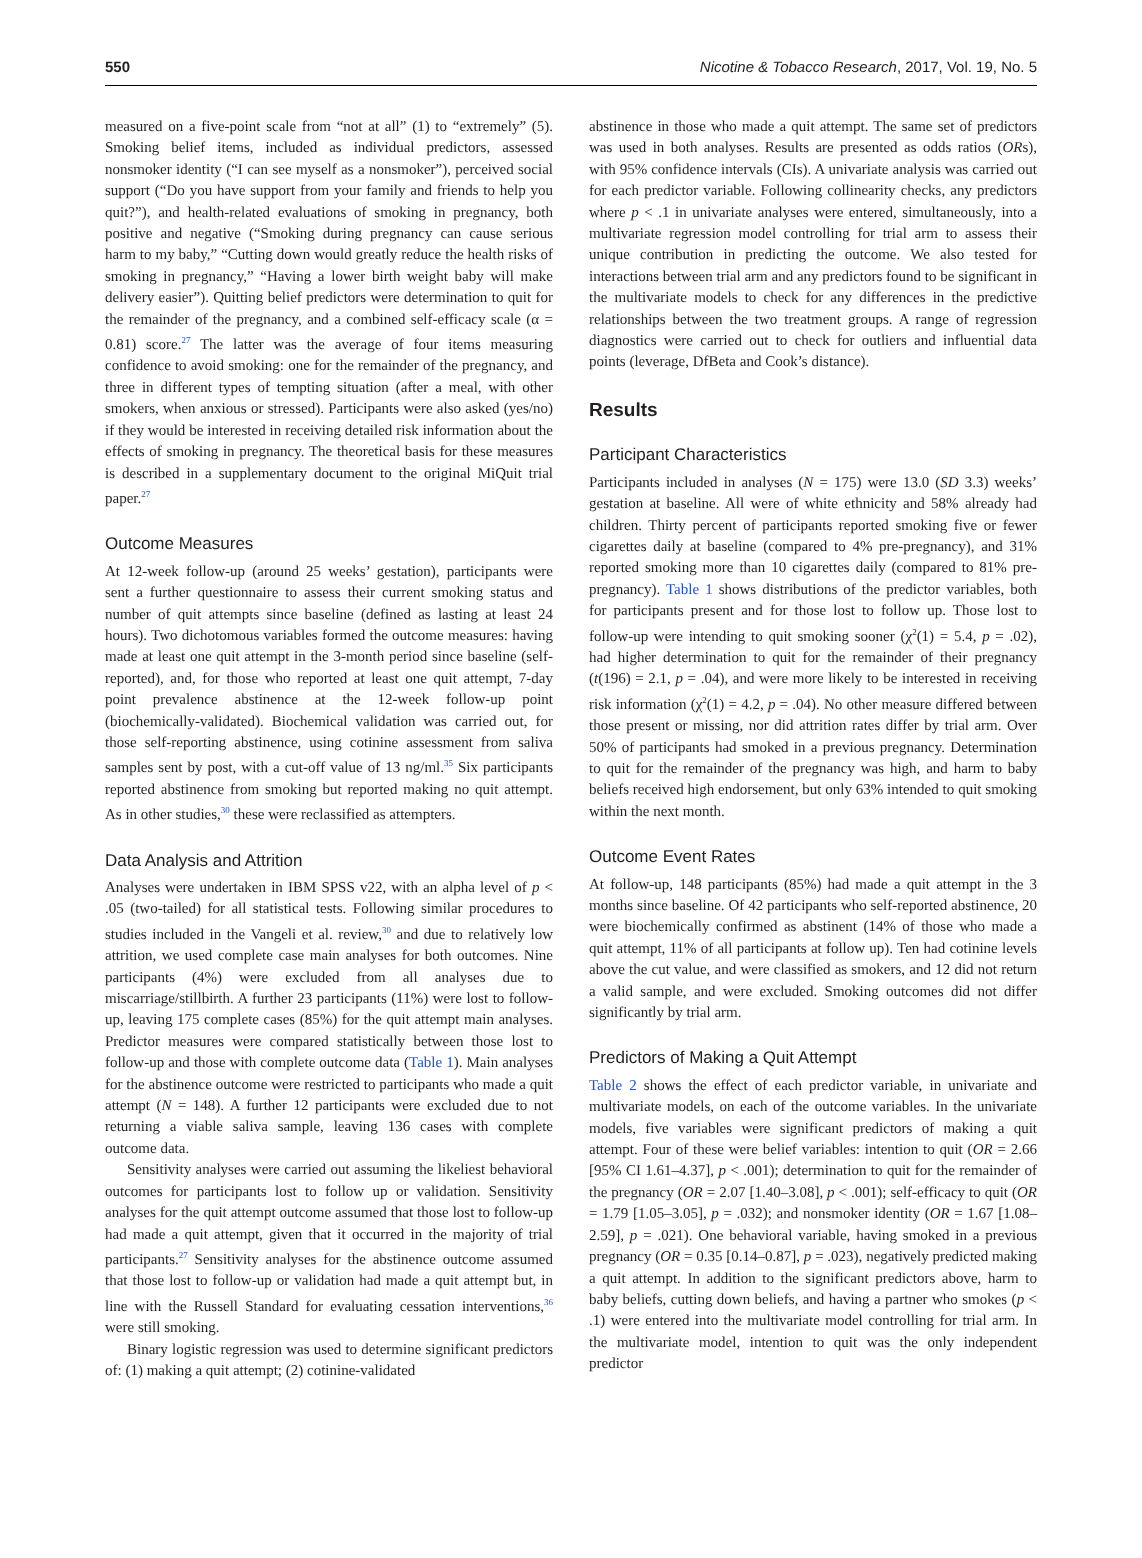550 Nicotine & Tobacco Research, 2017, Vol. 19, No. 5
measured on a five-point scale from “not at all” (1) to “extremely” (5). Smoking belief items, included as individual predictors, assessed nonsmoker identity (“I can see myself as a nonsmoker”), perceived social support (“Do you have support from your family and friends to help you quit?”), and health-related evaluations of smoking in pregnancy, both positive and negative (“Smoking during pregnancy can cause serious harm to my baby,” “Cutting down would greatly reduce the health risks of smoking in pregnancy,” “Having a lower birth weight baby will make delivery easier”). Quitting belief predictors were determination to quit for the remainder of the pregnancy, and a combined self-efficacy scale (α = 0.81) score.<sup>27</sup> The latter was the average of four items measuring confidence to avoid smoking: one for the remainder of the pregnancy, and three in different types of tempting situation (after a meal, with other smokers, when anxious or stressed). Participants were also asked (yes/no) if they would be interested in receiving detailed risk information about the effects of smoking in pregnancy. The theoretical basis for these measures is described in a supplementary document to the original MiQuit trial paper.<sup>27</sup>
Outcome Measures
At 12-week follow-up (around 25 weeks’ gestation), participants were sent a further questionnaire to assess their current smoking status and number of quit attempts since baseline (defined as lasting at least 24 hours). Two dichotomous variables formed the outcome measures: having made at least one quit attempt in the 3-month period since baseline (self-reported), and, for those who reported at least one quit attempt, 7-day point prevalence abstinence at the 12-week follow-up point (biochemically-validated). Biochemical validation was carried out, for those self-reporting abstinence, using cotinine assessment from saliva samples sent by post, with a cut-off value of 13 ng/ml.<sup>35</sup> Six participants reported abstinence from smoking but reported making no quit attempt. As in other studies,<sup>30</sup> these were reclassified as attempters.
Data Analysis and Attrition
Analyses were undertaken in IBM SPSS v22, with an alpha level of p < .05 (two-tailed) for all statistical tests. Following similar procedures to studies included in the Vangeli et al. review,<sup>30</sup> and due to relatively low attrition, we used complete case main analyses for both outcomes. Nine participants (4%) were excluded from all analyses due to miscarriage/stillbirth. A further 23 participants (11%) were lost to follow-up, leaving 175 complete cases (85%) for the quit attempt main analyses. Predictor measures were compared statistically between those lost to follow-up and those with complete outcome data (Table 1). Main analyses for the abstinence outcome were restricted to participants who made a quit attempt (N = 148). A further 12 participants were excluded due to not returning a viable saliva sample, leaving 136 cases with complete outcome data.
Sensitivity analyses were carried out assuming the likeliest behavioral outcomes for participants lost to follow up or validation. Sensitivity analyses for the quit attempt outcome assumed that those lost to follow-up had made a quit attempt, given that it occurred in the majority of trial participants.<sup>27</sup> Sensitivity analyses for the abstinence outcome assumed that those lost to follow-up or validation had made a quit attempt but, in line with the Russell Standard for evaluating cessation interventions,<sup>36</sup> were still smoking.
Binary logistic regression was used to determine significant predictors of: (1) making a quit attempt; (2) cotinine-validated
abstinence in those who made a quit attempt. The same set of predictors was used in both analyses. Results are presented as odds ratios (ORs), with 95% confidence intervals (CIs). A univariate analysis was carried out for each predictor variable. Following collinearity checks, any predictors where p < .1 in univariate analyses were entered, simultaneously, into a multivariate regression model controlling for trial arm to assess their unique contribution in predicting the outcome. We also tested for interactions between trial arm and any predictors found to be significant in the multivariate models to check for any differences in the predictive relationships between the two treatment groups. A range of regression diagnostics were carried out to check for outliers and influential data points (leverage, DfBeta and Cook’s distance).
Results
Participant Characteristics
Participants included in analyses (N = 175) were 13.0 (SD 3.3) weeks’ gestation at baseline. All were of white ethnicity and 58% already had children. Thirty percent of participants reported smoking five or fewer cigarettes daily at baseline (compared to 4% pre-pregnancy), and 31% reported smoking more than 10 cigarettes daily (compared to 81% pre-pregnancy). Table 1 shows distributions of the predictor variables, both for participants present and for those lost to follow up. Those lost to follow-up were intending to quit smoking sooner (χ<sup>2</sup>(1) = 5.4, p = .02), had higher determination to quit for the remainder of their pregnancy (t(196) = 2.1, p = .04), and were more likely to be interested in receiving risk information (χ<sup>2</sup>(1) = 4.2, p = .04). No other measure differed between those present or missing, nor did attrition rates differ by trial arm. Over 50% of participants had smoked in a previous pregnancy. Determination to quit for the remainder of the pregnancy was high, and harm to baby beliefs received high endorsement, but only 63% intended to quit smoking within the next month.
Outcome Event Rates
At follow-up, 148 participants (85%) had made a quit attempt in the 3 months since baseline. Of 42 participants who self-reported abstinence, 20 were biochemically confirmed as abstinent (14% of those who made a quit attempt, 11% of all participants at follow up). Ten had cotinine levels above the cut value, and were classified as smokers, and 12 did not return a valid sample, and were excluded. Smoking outcomes did not differ significantly by trial arm.
Predictors of Making a Quit Attempt
Table 2 shows the effect of each predictor variable, in univariate and multivariate models, on each of the outcome variables. In the univariate models, five variables were significant predictors of making a quit attempt. Four of these were belief variables: intention to quit (OR = 2.66 [95% CI 1.61–4.37], p < .001); determination to quit for the remainder of the pregnancy (OR = 2.07 [1.40–3.08], p < .001); self-efficacy to quit (OR = 1.79 [1.05–3.05], p = .032); and nonsmoker identity (OR = 1.67 [1.08–2.59], p = .021). One behavioral variable, having smoked in a previous pregnancy (OR = 0.35 [0.14–0.87], p = .023), negatively predicted making a quit attempt. In addition to the significant predictors above, harm to baby beliefs, cutting down beliefs, and having a partner who smokes (p < .1) were entered into the multivariate model controlling for trial arm. In the multivariate model, intention to quit was the only independent predictor